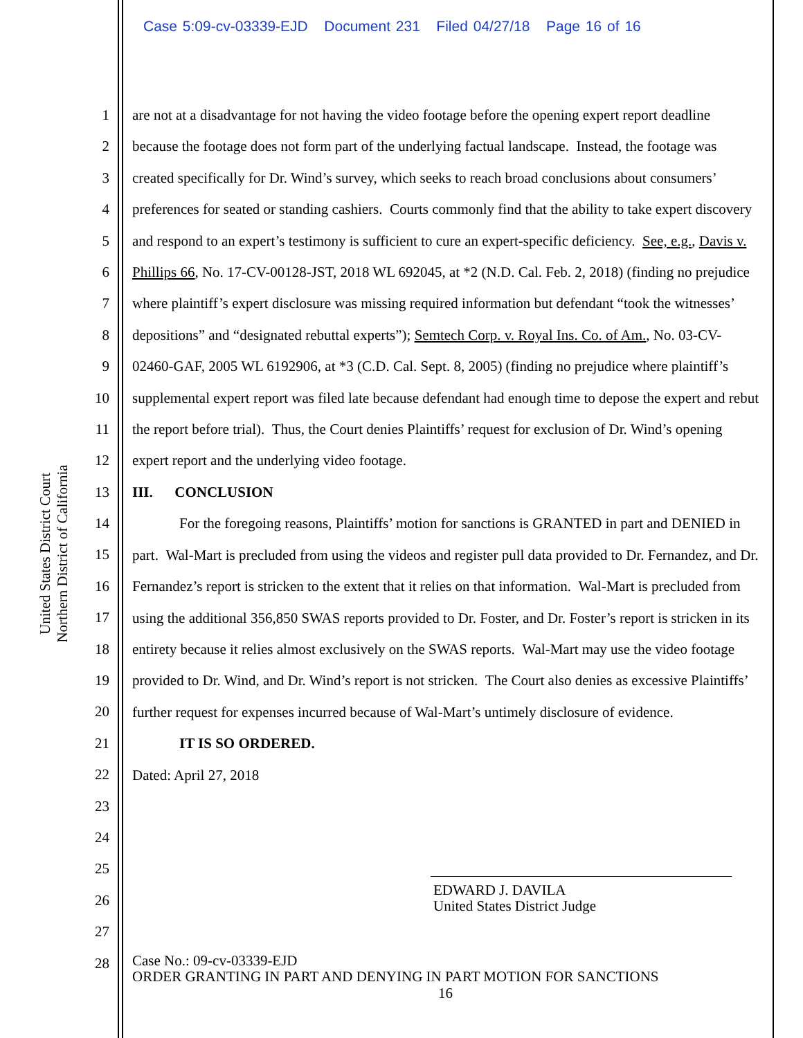Case 5:09-cv-03339-EJD Document 231 Filed 04/27/18 Page 16 of 16
United States District Court
Northern District of California
1
2
3
4
5
6
7
8
9
10
11
12
13
14
15
16
17
18
19
20
21
22
23
24
25
26
27
28
are not at a disadvantage for not having the video footage before the opening expert report deadline because the footage does not form part of the underlying factual landscape. Instead, the footage was created specifically for Dr. Wind’s survey, which seeks to reach broad conclusions about consumers’ preferences for seated or standing cashiers. Courts commonly find that the ability to take expert discovery and respond to an expert’s testimony is sufficient to cure an expert-specific deficiency. See, e.g., Davis v. Phillips 66, No. 17-CV-00128-JST, 2018 WL 692045, at *2 (N.D. Cal. Feb. 2, 2018) (finding no prejudice where plaintiff’s expert disclosure was missing required information but defendant “took the witnesses’ depositions” and “designated rebuttal experts”); Semtech Corp. v. Royal Ins. Co. of Am., No. 03-CV-02460-GAF, 2005 WL 6192906, at *3 (C.D. Cal. Sept. 8, 2005) (finding no prejudice where plaintiff’s supplemental expert report was filed late because defendant had enough time to depose the expert and rebut the report before trial). Thus, the Court denies Plaintiffs’ request for exclusion of Dr. Wind’s opening expert report and the underlying video footage.
III. CONCLUSION
For the foregoing reasons, Plaintiffs’ motion for sanctions is GRANTED in part and DENIED in part. Wal-Mart is precluded from using the videos and register pull data provided to Dr. Fernandez, and Dr. Fernandez’s report is stricken to the extent that it relies on that information. Wal-Mart is precluded from using the additional 356,850 SWAS reports provided to Dr. Foster, and Dr. Foster’s report is stricken in its entirety because it relies almost exclusively on the SWAS reports. Wal-Mart may use the video footage provided to Dr. Wind, and Dr. Wind’s report is not stricken. The Court also denies as excessive Plaintiffs’ further request for expenses incurred because of Wal-Mart’s untimely disclosure of evidence.
IT IS SO ORDERED.
Dated: April 27, 2018
EDWARD J. DAVILA
United States District Judge
Case No.: 09-cv-03339-EJD
ORDER GRANTING IN PART AND DENYING IN PART MOTION FOR SANCTIONS
16